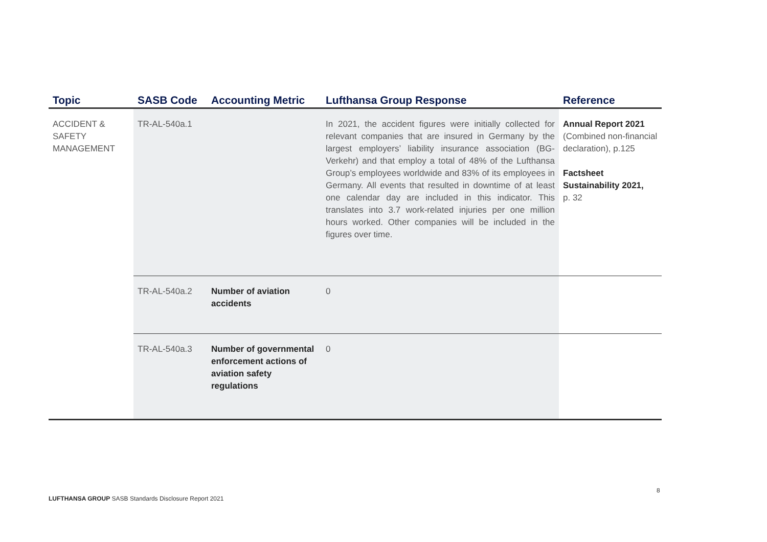| Topic | SASB Code | Accounting Metric | Lufthansa Group Response | Reference |
| --- | --- | --- | --- | --- |
| ACCIDENT & SAFETY MANAGEMENT | TR-AL-540a.1 | | In 2021, the accident figures were initially collected for relevant companies that are insured in Germany by the largest employers’ liability insurance association (BG-Verkehr) and that employ a total of 48% of the Lufthansa Group’s employees worldwide and 83% of its employees in Germany. All events that resulted in downtime of at least one calendar day are included in this indicator. This translates into 3.7 work-related injuries per one million hours worked. Other companies will be included in the figures over time. | Annual Report 2021 (Combined non-financial declaration), p.125 Factsheet Sustainability 2021, p. 32 |
| | TR-AL-540a.2 | Number of aviation accidents | 0 | |
| | TR-AL-540a.3 | Number of governmental enforcement actions of aviation safety regulations | 0 | |
8
LUFTHANSA GROUP SASB Standards Disclosure Report 2021